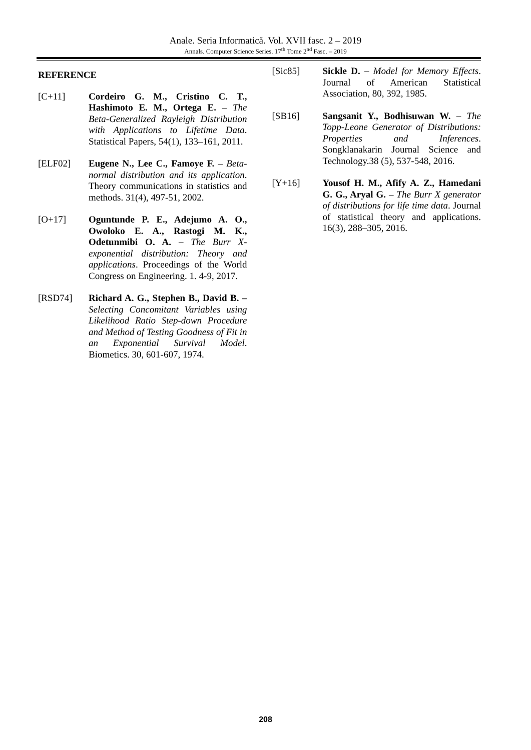Anale. Seria Informatică. Vol. XVII fasc. 2 – 2019
Annals. Computer Science Series. 17<sup>th</sup> Tome 2<sup>nd</sup> Fasc. – 2019
REFERENCE
[C+11] Cordeiro G. M., Cristino C. T., Hashimoto E. M., Ortega E. – The Beta-Generalized Rayleigh Distribution with Applications to Lifetime Data. Statistical Papers, 54(1), 133–161, 2011.
[ELF02] Eugene N., Lee C., Famoye F. – Beta-normal distribution and its application. Theory communications in statistics and methods. 31(4), 497-51, 2002.
[O+17] Oguntunde P. E., Adejumo A. O., Owoloko E. A., Rastogi M. K., Odetunmibi O. A. – The Burr X-exponential distribution: Theory and applications. Proceedings of the World Congress on Engineering. 1. 4-9, 2017.
[RSD74] Richard A. G., Stephen B., David B. – Selecting Concomitant Variables using Likelihood Ratio Step-down Procedure and Method of Testing Goodness of Fit in an Exponential Survival Model. Biometics. 30, 601-607, 1974.
[Sic85] Sickle D. – Model for Memory Effects. Journal of American Statistical Association, 80, 392, 1985.
[SB16] Sangsanit Y., Bodhisuwan W. – The Topp-Leone Generator of Distributions: Properties and Inferences. Songklanakarin Journal Science and Technology.38 (5), 537-548, 2016.
[Y+16] Yousof H. M., Afify A. Z., Hamedani G. G., Aryal G. – The Burr X generator of distributions for life time data. Journal of statistical theory and applications. 16(3), 288–305, 2016.
208